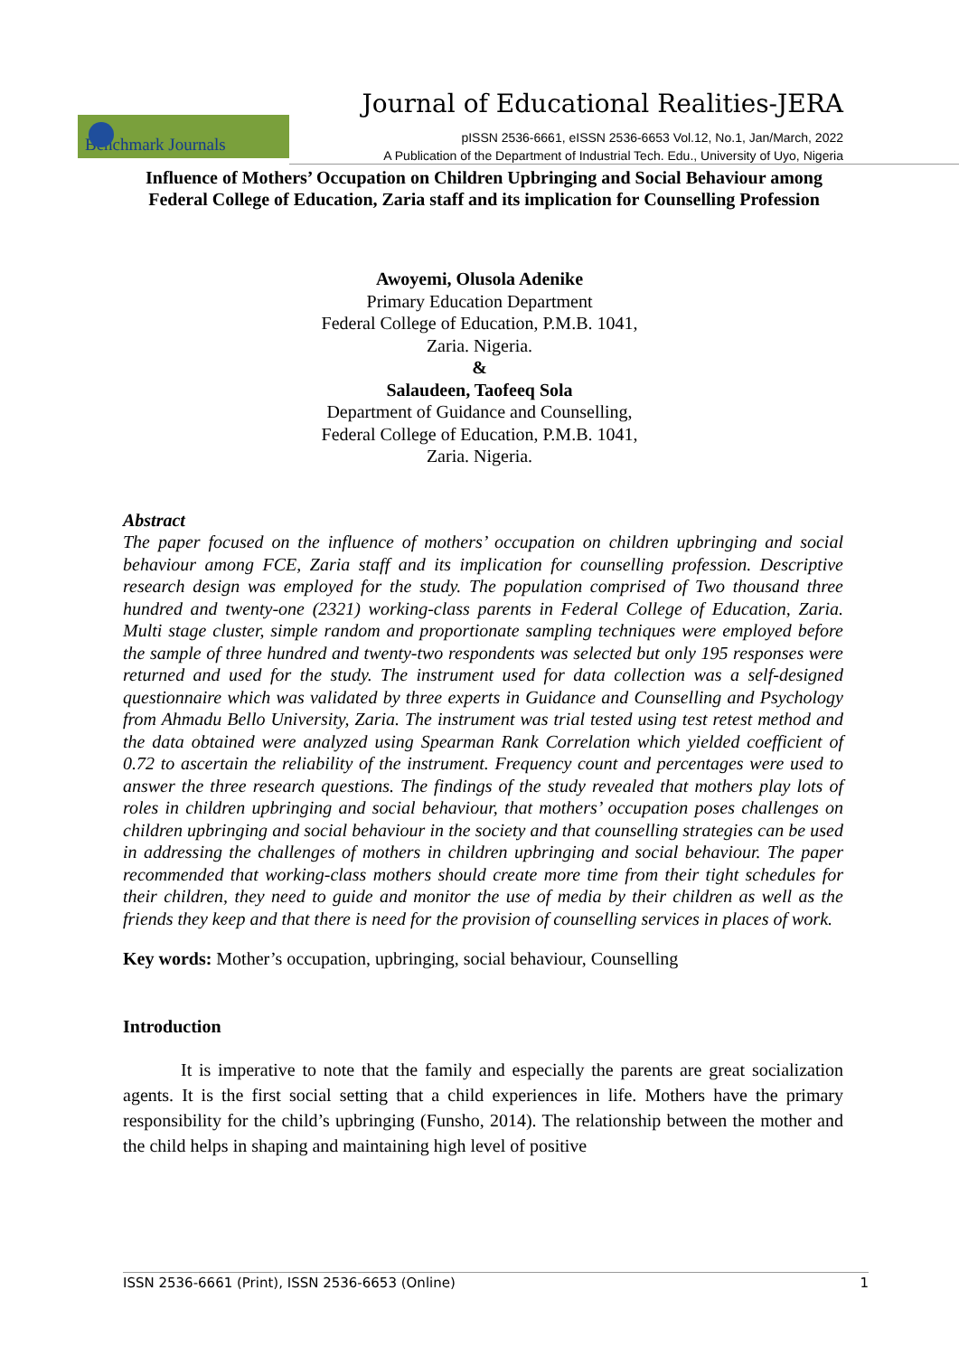Journal of Educational Realities-JERA
Benchmark Journals
pISSN 2536-6661, eISSN 2536-6653 Vol.12, No.1, Jan/March, 2022
A Publication of the Department of Industrial Tech. Edu., University of Uyo, Nigeria
Influence of Mothers’ Occupation on Children Upbringing and Social Behaviour among Federal College of Education, Zaria staff and its implication for Counselling Profession
Awoyemi, Olusola Adenike
Primary Education Department
Federal College of Education, P.M.B. 1041,
Zaria. Nigeria.
&
Salaudeen, Taofeeq Sola
Department of Guidance and Counselling,
Federal College of Education, P.M.B. 1041,
Zaria. Nigeria.
Abstract
The paper focused on the influence of mothers’ occupation on children upbringing and social behaviour among FCE, Zaria staff and its implication for counselling profession. Descriptive research design was employed for the study. The population comprised of Two thousand three hundred and twenty-one (2321) working-class parents in Federal College of Education, Zaria. Multi stage cluster, simple random and proportionate sampling techniques were employed before the sample of three hundred and twenty-two respondents was selected but only 195 responses were returned and used for the study. The instrument used for data collection was a self-designed questionnaire which was validated by three experts in Guidance and Counselling and Psychology from Ahmadu Bello University, Zaria. The instrument was trial tested using test retest method and the data obtained were analyzed using Spearman Rank Correlation which yielded coefficient of 0.72 to ascertain the reliability of the instrument. Frequency count and percentages were used to answer the three research questions. The findings of the study revealed that mothers play lots of roles in children upbringing and social behaviour, that mothers’ occupation poses challenges on children upbringing and social behaviour in the society and that counselling strategies can be used in addressing the challenges of mothers in children upbringing and social behaviour. The paper recommended that working-class mothers should create more time from their tight schedules for their children, they need to guide and monitor the use of media by their children as well as the friends they keep and that there is need for the provision of counselling services in places of work.
Key words: Mother’s occupation, upbringing, social behaviour, Counselling
Introduction
It is imperative to note that the family and especially the parents are great socialization agents. It is the first social setting that a child experiences in life. Mothers have the primary responsibility for the child’s upbringing (Funsho, 2014). The relationship between the mother and the child helps in shaping and maintaining high level of positive
ISSN 2536-6661 (Print), ISSN 2536-6653 (Online) 1